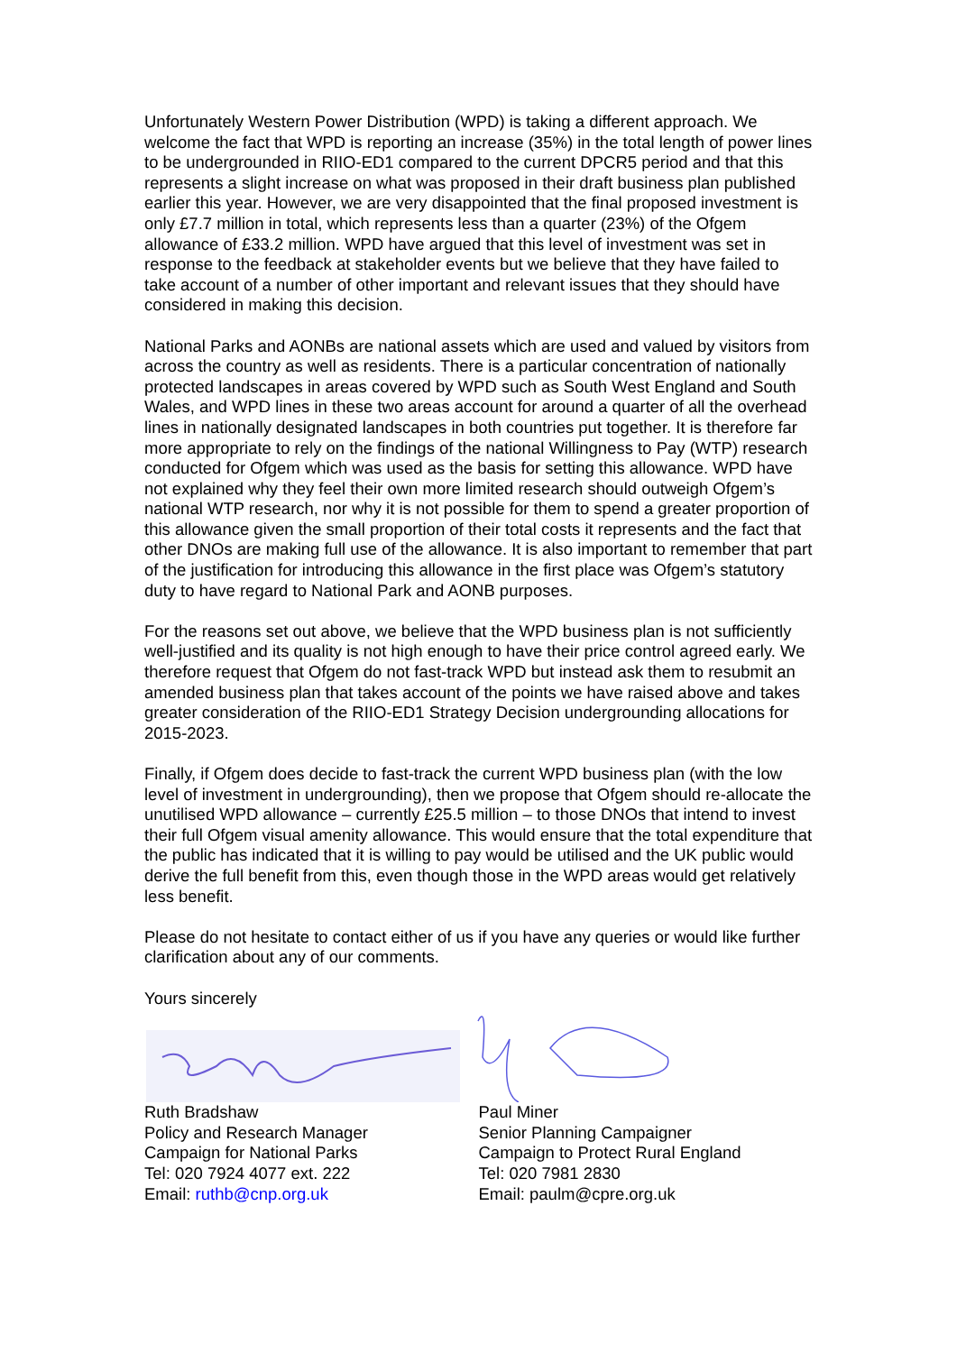Unfortunately Western Power Distribution (WPD) is taking a different approach. We welcome the fact that WPD is reporting an increase (35%) in the total length of power lines to be undergrounded in RIIO-ED1 compared to the current DPCR5 period and that this represents a slight increase on what was proposed in their draft business plan published earlier this year. However, we are very disappointed that the final proposed investment is only £7.7 million in total, which represents less than a quarter (23%) of the Ofgem allowance of £33.2 million. WPD have argued that this level of investment was set in response to the feedback at stakeholder events but we believe that they have failed to take account of a number of other important and relevant issues that they should have considered in making this decision.
National Parks and AONBs are national assets which are used and valued by visitors from across the country as well as residents. There is a particular concentration of nationally protected landscapes in areas covered by WPD such as South West England and South Wales, and WPD lines in these two areas account for around a quarter of all the overhead lines in nationally designated landscapes in both countries put together. It is therefore far more appropriate to rely on the findings of the national Willingness to Pay (WTP) research conducted for Ofgem which was used as the basis for setting this allowance. WPD have not explained why they feel their own more limited research should outweigh Ofgem’s national WTP research, nor why it is not possible for them to spend a greater proportion of this allowance given the small proportion of their total costs it represents and the fact that other DNOs are making full use of the allowance. It is also important to remember that part of the justification for introducing this allowance in the first place was Ofgem’s statutory duty to have regard to National Park and AONB purposes.
For the reasons set out above, we believe that the WPD business plan is not sufficiently well-justified and its quality is not high enough to have their price control agreed early. We therefore request that Ofgem do not fast-track WPD but instead ask them to resubmit an amended business plan that takes account of the points we have raised above and takes greater consideration of the RIIO-ED1 Strategy Decision undergrounding allocations for 2015-2023.
Finally, if Ofgem does decide to fast-track the current WPD business plan (with the low level of investment in undergrounding), then we propose that Ofgem should re-allocate the unutilised WPD allowance – currently £25.5 million – to those DNOs that intend to invest their full Ofgem visual amenity allowance. This would ensure that the total expenditure that the public has indicated that it is willing to pay would be utilised and the UK public would derive the full benefit from this, even though those in the WPD areas would get relatively less benefit.
Please do not hesitate to contact either of us if you have any queries or would like further clarification about any of our comments.
Yours sincerely
Ruth Bradshaw
Policy and Research Manager
Campaign for National Parks
Tel: 020 7924 4077 ext. 222
Email: ruthb@cnp.org.uk
Paul Miner
Senior Planning Campaigner
Campaign to Protect Rural England
Tel: 020 7981 2830
Email: paulm@cpre.org.uk